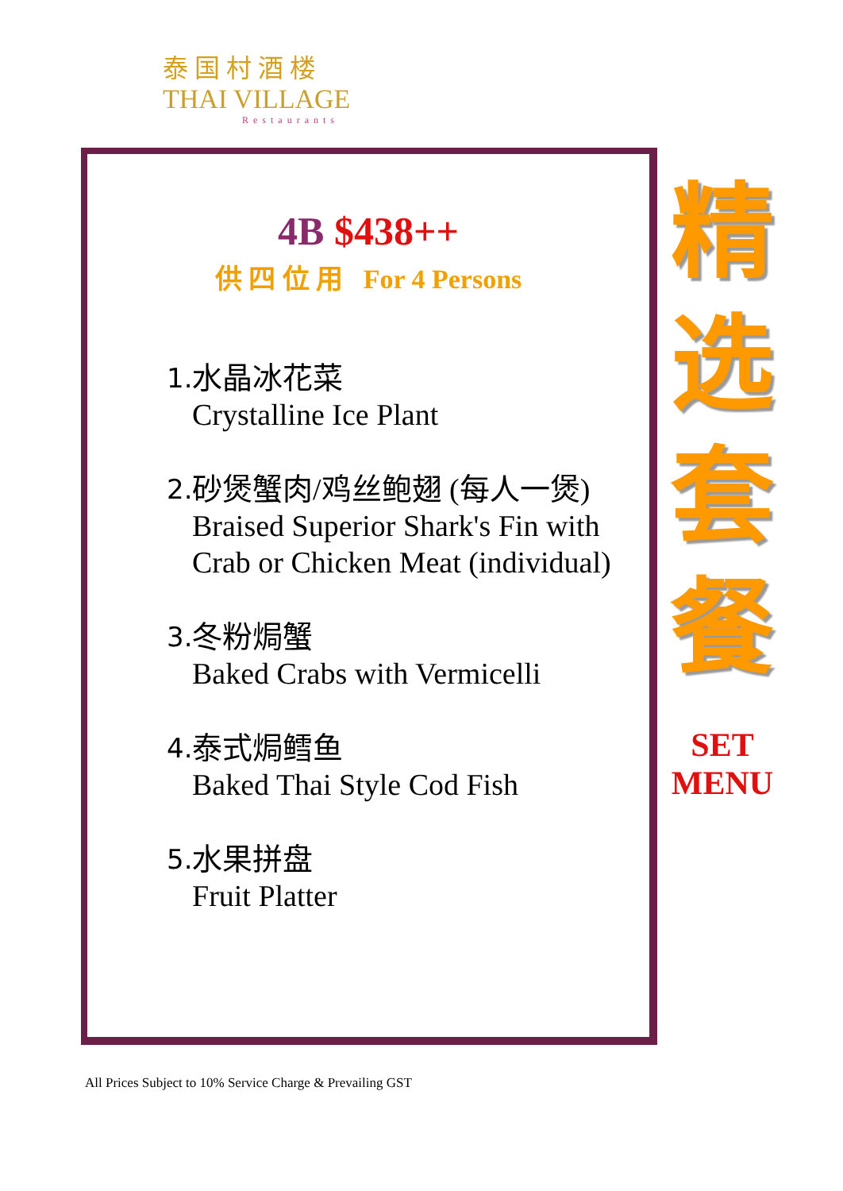泰国村酒楼
THAI VILLAGE
Restaurants
4B $438++
供 四 位 用 For 4 Persons
1.
水晶冰花菜
Crystalline Ice Plant
2.
砂煲蟹肉/鸡丝鲍翅 (每人一煲)
Braised Superior Shark's Fin with
Crab or Chicken Meat (individual)
3.
冬粉焗蟹
Baked Crabs with Vermicelli
4.
泰式焗鳕鱼
Baked Thai Style Cod Fish
5.
水果拼盘
Fruit Platter
精
选
套
餐
SET
MENU
All Prices Subject to 10% Service Charge & Prevailing GST